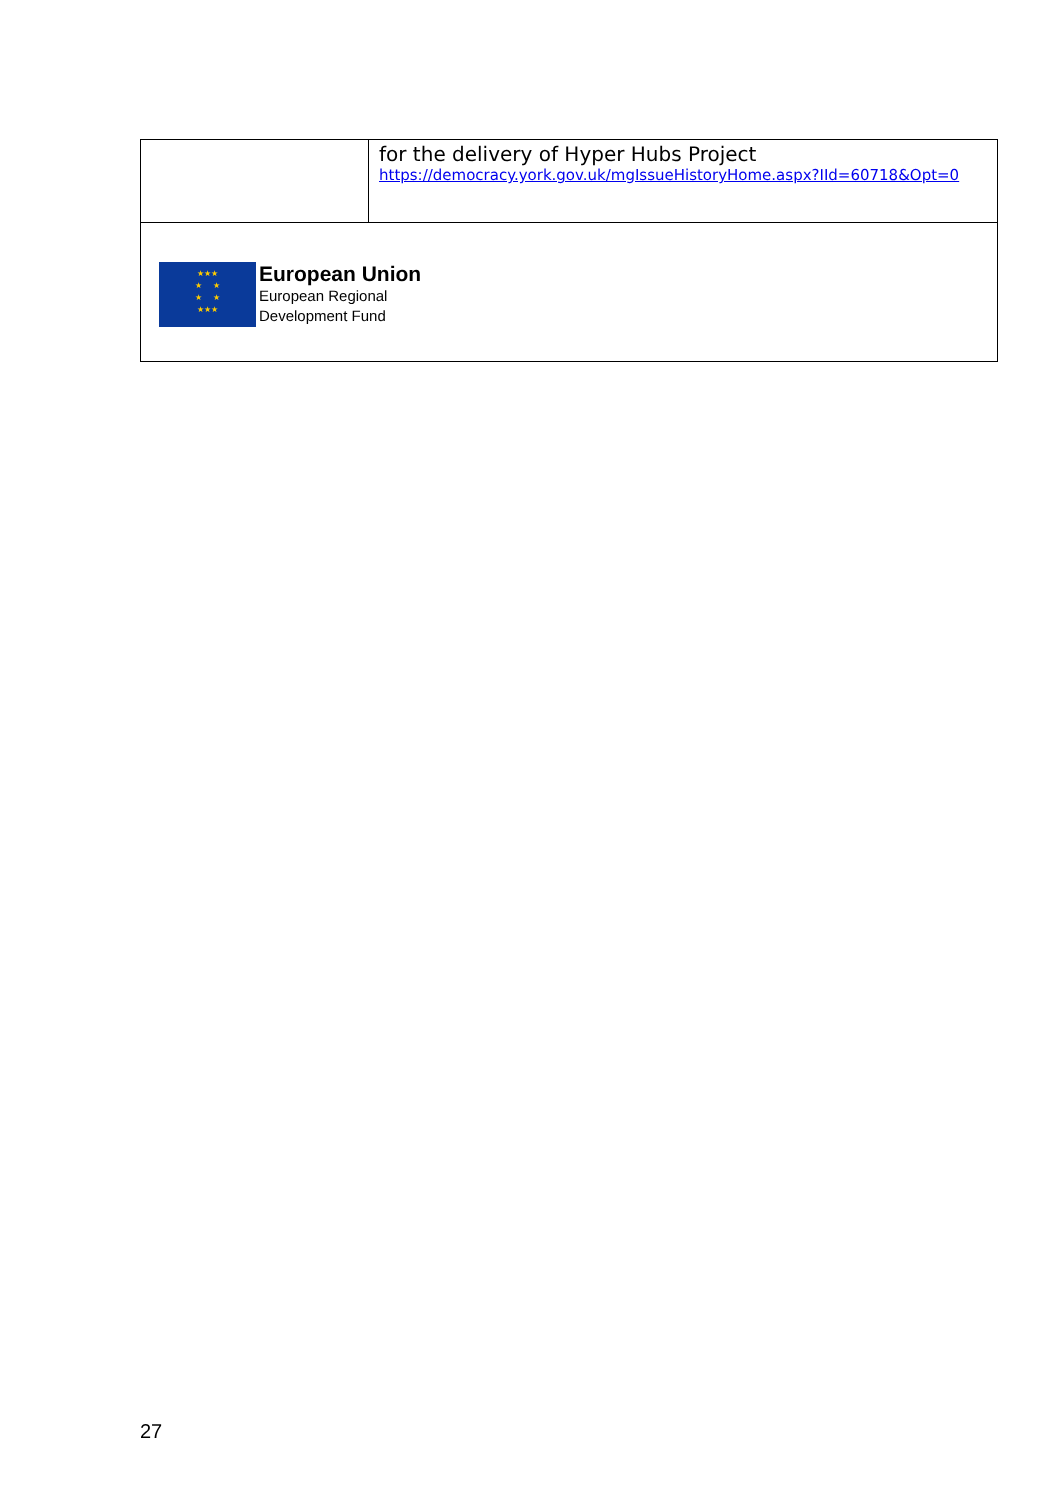| | for the delivery of Hyper Hubs Project https://democracy.york.gov.uk/mgIssueHistoryHome.aspx?IId=60718&Opt=0 |
| ★★★ ★ ★ ★ ★ ★★★ European Union European Regional Development Fund | |
27